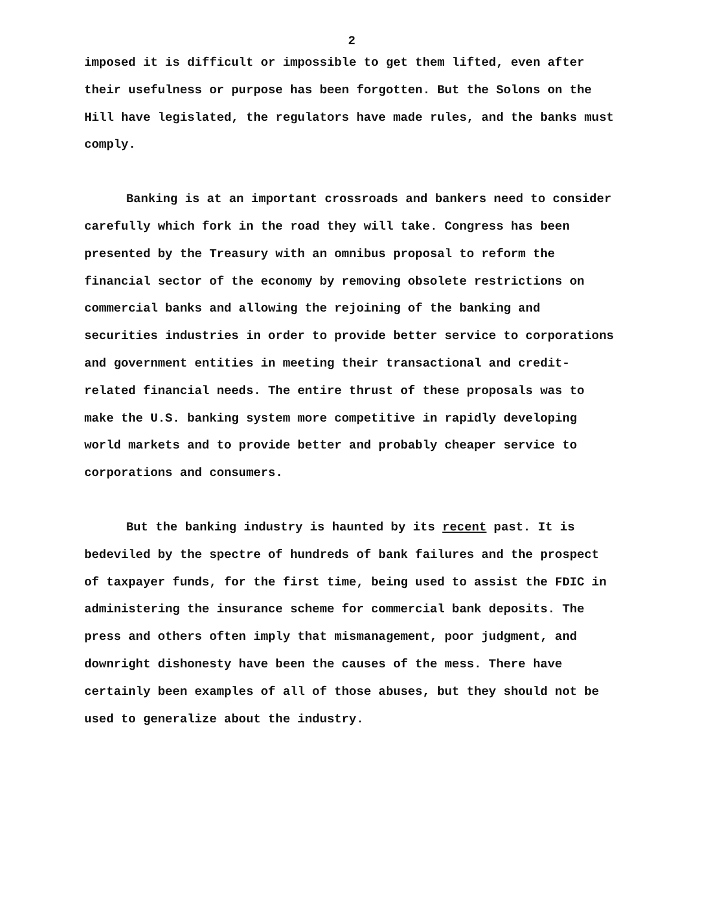2
imposed it is difficult or impossible to get them lifted, even after their usefulness or purpose has been forgotten. But the Solons on the Hill have legislated, the regulators have made rules, and the banks must comply.
Banking is at an important crossroads and bankers need to consider carefully which fork in the road they will take. Congress has been presented by the Treasury with an omnibus proposal to reform the financial sector of the economy by removing obsolete restrictions on commercial banks and allowing the rejoining of the banking and securities industries in order to provide better service to corporations and government entities in meeting their transactional and credit-related financial needs. The entire thrust of these proposals was to make the U.S. banking system more competitive in rapidly developing world markets and to provide better and probably cheaper service to corporations and consumers.
But the banking industry is haunted by its recent past. It is bedeviled by the spectre of hundreds of bank failures and the prospect of taxpayer funds, for the first time, being used to assist the FDIC in administering the insurance scheme for commercial bank deposits. The press and others often imply that mismanagement, poor judgment, and downright dishonesty have been the causes of the mess. There have certainly been examples of all of those abuses, but they should not be used to generalize about the industry.